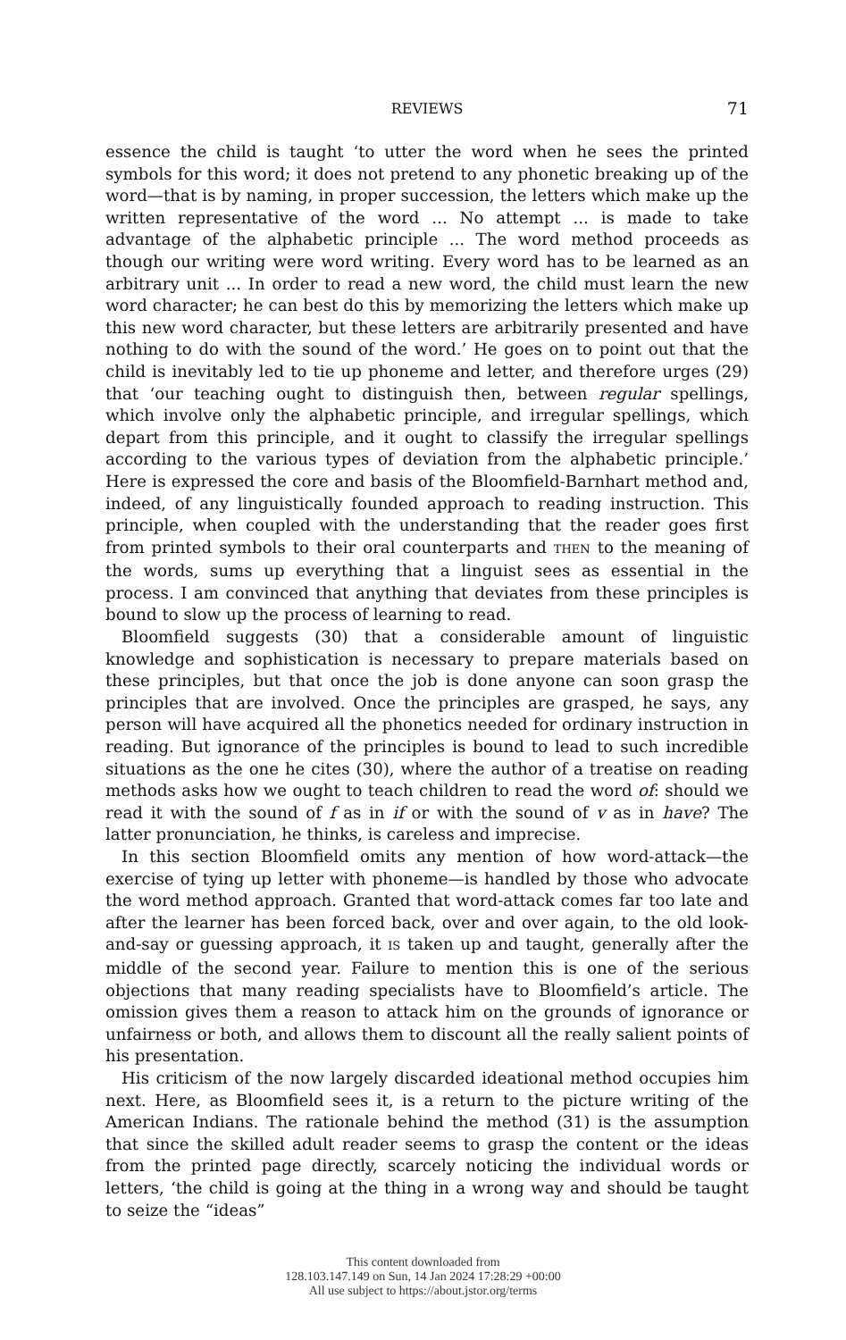REVIEWS 71
essence the child is taught ‘to utter the word when he sees the printed symbols for this word; it does not pretend to any phonetic breaking up of the word—that is by naming, in proper succession, the letters which make up the written representative of the word ... No attempt ... is made to take advantage of the alphabetic principle ... The word method proceeds as though our writing were word writing. Every word has to be learned as an arbitrary unit ... In order to read a new word, the child must learn the new word character; he can best do this by memorizing the letters which make up this new word character, but these letters are arbitrarily presented and have nothing to do with the sound of the word.’ He goes on to point out that the child is inevitably led to tie up phoneme and letter, and therefore urges (29) that ‘our teaching ought to distinguish then, between regular spellings, which involve only the alphabetic principle, and irregular spellings, which depart from this principle, and it ought to classify the irregular spellings according to the various types of deviation from the alphabetic principle.’ Here is expressed the core and basis of the Bloomfield-Barnhart method and, indeed, of any linguistically founded approach to reading instruction. This principle, when coupled with the understanding that the reader goes first from printed symbols to their oral counterparts and THEN to the meaning of the words, sums up everything that a linguist sees as essential in the process. I am convinced that anything that deviates from these principles is bound to slow up the process of learning to read.
Bloomfield suggests (30) that a considerable amount of linguistic knowledge and sophistication is necessary to prepare materials based on these principles, but that once the job is done anyone can soon grasp the principles that are involved. Once the principles are grasped, he says, any person will have acquired all the phonetics needed for ordinary instruction in reading. But ignorance of the principles is bound to lead to such incredible situations as the one he cites (30), where the author of a treatise on reading methods asks how we ought to teach children to read the word of: should we read it with the sound of f as in if or with the sound of v as in have? The latter pronunciation, he thinks, is careless and imprecise.
In this section Bloomfield omits any mention of how word-attack—the exercise of tying up letter with phoneme—is handled by those who advocate the word method approach. Granted that word-attack comes far too late and after the learner has been forced back, over and over again, to the old look-and-say or guessing approach, it IS taken up and taught, generally after the middle of the second year. Failure to mention this is one of the serious objections that many reading specialists have to Bloomfield’s article. The omission gives them a reason to attack him on the grounds of ignorance or unfairness or both, and allows them to discount all the really salient points of his presentation.
His criticism of the now largely discarded ideational method occupies him next. Here, as Bloomfield sees it, is a return to the picture writing of the American Indians. The rationale behind the method (31) is the assumption that since the skilled adult reader seems to grasp the content or the ideas from the printed page directly, scarcely noticing the individual words or letters, ‘the child is going at the thing in a wrong way and should be taught to seize the “ideas”
This content downloaded from
128.103.147.149 on Sun, 14 Jan 2024 17:28:29 +00:00
All use subject to https://about.jstor.org/terms